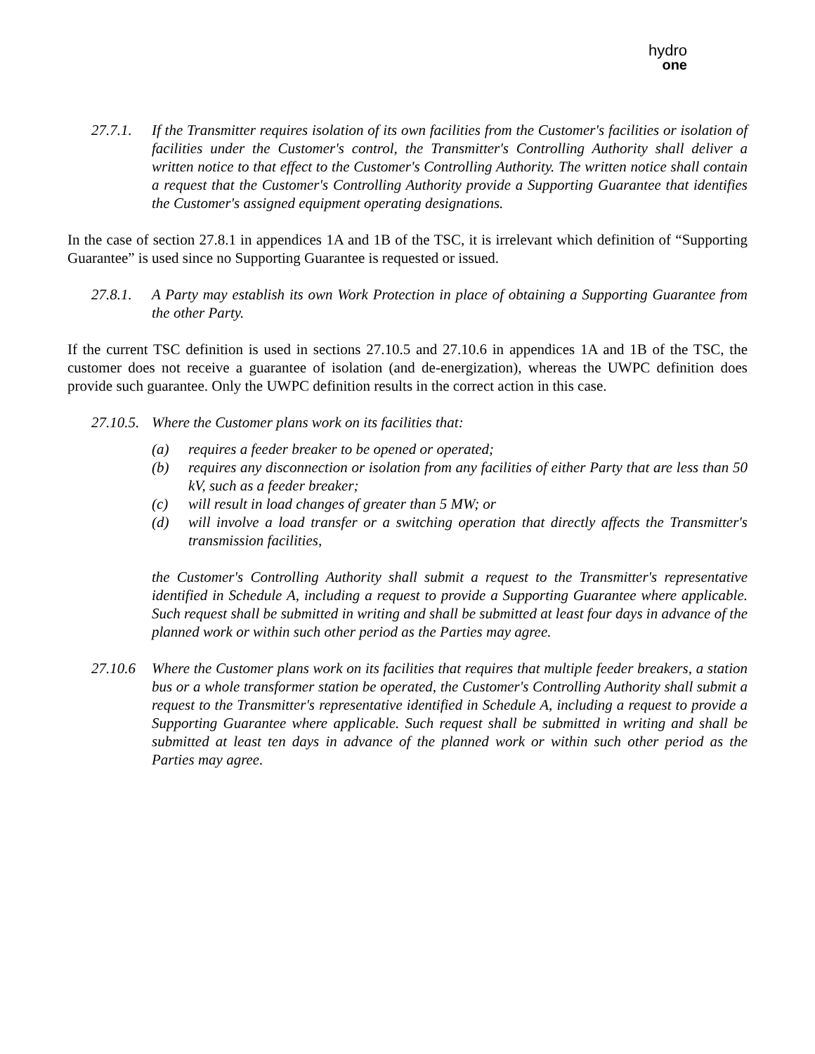hydro
one
27.7.1.
If the Transmitter requires isolation of its own facilities from the Customer's facilities or isolation of facilities under the Customer's control, the Transmitter's Controlling Authority shall deliver a written notice to that effect to the Customer's Controlling Authority. The written notice shall contain a request that the Customer's Controlling Authority provide a Supporting Guarantee that identifies the Customer's assigned equipment operating designations.
In the case of section 27.8.1 in appendices 1A and 1B of the TSC, it is irrelevant which definition of “Supporting Guarantee” is used since no Supporting Guarantee is requested or issued.
27.8.1.
A Party may establish its own Work Protection in place of obtaining a Supporting Guarantee from the other Party.
If the current TSC definition is used in sections 27.10.5 and 27.10.6 in appendices 1A and 1B of the TSC, the customer does not receive a guarantee of isolation (and de-energization), whereas the UWPC definition does provide such guarantee. Only the UWPC definition results in the correct action in this case.
27.10.5.
Where the Customer plans work on its facilities that:
(a) requires a feeder breaker to be opened or operated;
(b) requires any disconnection or isolation from any facilities of either Party that are less than 50 kV, such as a feeder breaker;
(c) will result in load changes of greater than 5 MW; or
(d) will involve a load transfer or a switching operation that directly affects the Transmitter's transmission facilities,
the Customer's Controlling Authority shall submit a request to the Transmitter's representative identified in Schedule A, including a request to provide a Supporting Guarantee where applicable. Such request shall be submitted in writing and shall be submitted at least four days in advance of the planned work or within such other period as the Parties may agree.
27.10.6
Where the Customer plans work on its facilities that requires that multiple feeder breakers, a station bus or a whole transformer station be operated, the Customer's Controlling Authority shall submit a request to the Transmitter's representative identified in Schedule A, including a request to provide a Supporting Guarantee where applicable. Such request shall be submitted in writing and shall be submitted at least ten days in advance of the planned work or within such other period as the Parties may agree.